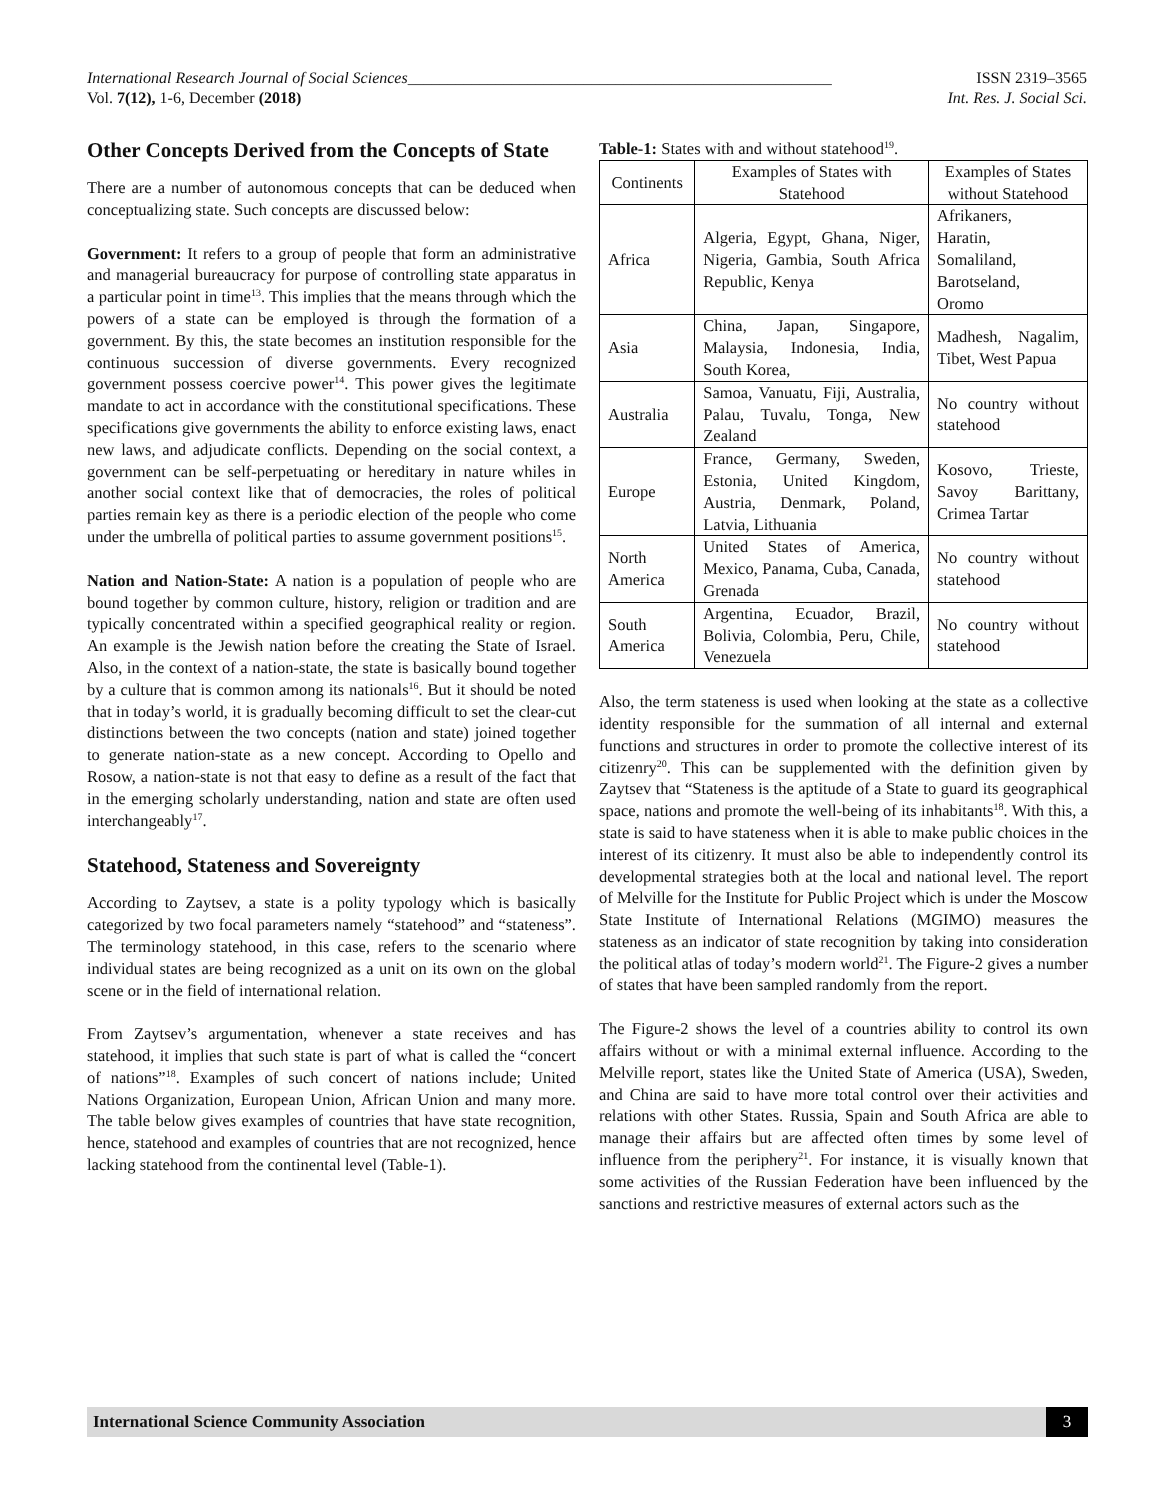International Research Journal of Social Sciences_____________________________________________________ ISSN 2319–3565
Vol. 7(12), 1-6, December (2018) Int. Res. J. Social Sci.
Other Concepts Derived from the Concepts of State
There are a number of autonomous concepts that can be deduced when conceptualizing state. Such concepts are discussed below:
Government: It refers to a group of people that form an administrative and managerial bureaucracy for purpose of controlling state apparatus in a particular point in time<sup>13</sup>. This implies that the means through which the powers of a state can be employed is through the formation of a government. By this, the state becomes an institution responsible for the continuous succession of diverse governments. Every recognized government possess coercive power<sup>14</sup>. This power gives the legitimate mandate to act in accordance with the constitutional specifications. These specifications give governments the ability to enforce existing laws, enact new laws, and adjudicate conflicts. Depending on the social context, a government can be self-perpetuating or hereditary in nature whiles in another social context like that of democracies, the roles of political parties remain key as there is a periodic election of the people who come under the umbrella of political parties to assume government positions<sup>15</sup>.
Nation and Nation-State: A nation is a population of people who are bound together by common culture, history, religion or tradition and are typically concentrated within a specified geographical reality or region. An example is the Jewish nation before the creating the State of Israel. Also, in the context of a nation-state, the state is basically bound together by a culture that is common among its nationals<sup>16</sup>. But it should be noted that in today’s world, it is gradually becoming difficult to set the clear-cut distinctions between the two concepts (nation and state) joined together to generate nation-state as a new concept. According to Opello and Rosow, a nation-state is not that easy to define as a result of the fact that in the emerging scholarly understanding, nation and state are often used interchangeably<sup>17</sup>.
Statehood, Stateness and Sovereignty
According to Zaytsev, a state is a polity typology which is basically categorized by two focal parameters namely “statehood” and “stateness”. The terminology statehood, in this case, refers to the scenario where individual states are being recognized as a unit on its own on the global scene or in the field of international relation.
From Zaytsev’s argumentation, whenever a state receives and has statehood, it implies that such state is part of what is called the “concert of nations”<sup>18</sup>. Examples of such concert of nations include; United Nations Organization, European Union, African Union and many more. The table below gives examples of countries that have state recognition, hence, statehood and examples of countries that are not recognized, hence lacking statehood from the continental level (Table-1).
Table-1: States with and without statehood<sup>19</sup>.
| Continents | Examples of States with Statehood | Examples of States without Statehood |
| --- | --- | --- |
| Africa | Algeria, Egypt, Ghana, Niger, Nigeria, Gambia, South Africa Republic, Kenya | Afrikaners, Haratin, Somaliland, Barotseland, Oromo |
| Asia | China, Japan, Singapore, Malaysia, Indonesia, India, South Korea, | Madhesh, Nagalim, Tibet, West Papua |
| Australia | Samoa, Vanuatu, Fiji, Australia, Palau, Tuvalu, Tonga, New Zealand | No country without statehood |
| Europe | France, Germany, Sweden, Estonia, United Kingdom, Austria, Denmark, Poland, Latvia, Lithuania | Kosovo, Trieste, Savoy Barittany, Crimea Tartar |
| North America | United States of America, Mexico, Panama, Cuba, Canada, Grenada | No country without statehood |
| South America | Argentina, Ecuador, Brazil, Bolivia, Colombia, Peru, Chile, Venezuela | No country without statehood |
Also, the term stateness is used when looking at the state as a collective identity responsible for the summation of all internal and external functions and structures in order to promote the collective interest of its citizenry<sup>20</sup>. This can be supplemented with the definition given by Zaytsev that “Stateness is the aptitude of a State to guard its geographical space, nations and promote the well-being of its inhabitants<sup>18</sup>. With this, a state is said to have stateness when it is able to make public choices in the interest of its citizenry. It must also be able to independently control its developmental strategies both at the local and national level. The report of Melville for the Institute for Public Project which is under the Moscow State Institute of International Relations (MGIMO) measures the stateness as an indicator of state recognition by taking into consideration the political atlas of today’s modern world<sup>21</sup>. The Figure-2 gives a number of states that have been sampled randomly from the report.
The Figure-2 shows the level of a countries ability to control its own affairs without or with a minimal external influence. According to the Melville report, states like the United State of America (USA), Sweden, and China are said to have more total control over their activities and relations with other States. Russia, Spain and South Africa are able to manage their affairs but are affected often times by some level of influence from the periphery<sup>21</sup>. For instance, it is visually known that some activities of the Russian Federation have been influenced by the sanctions and restrictive measures of external actors such as the
International Science Community Association 3